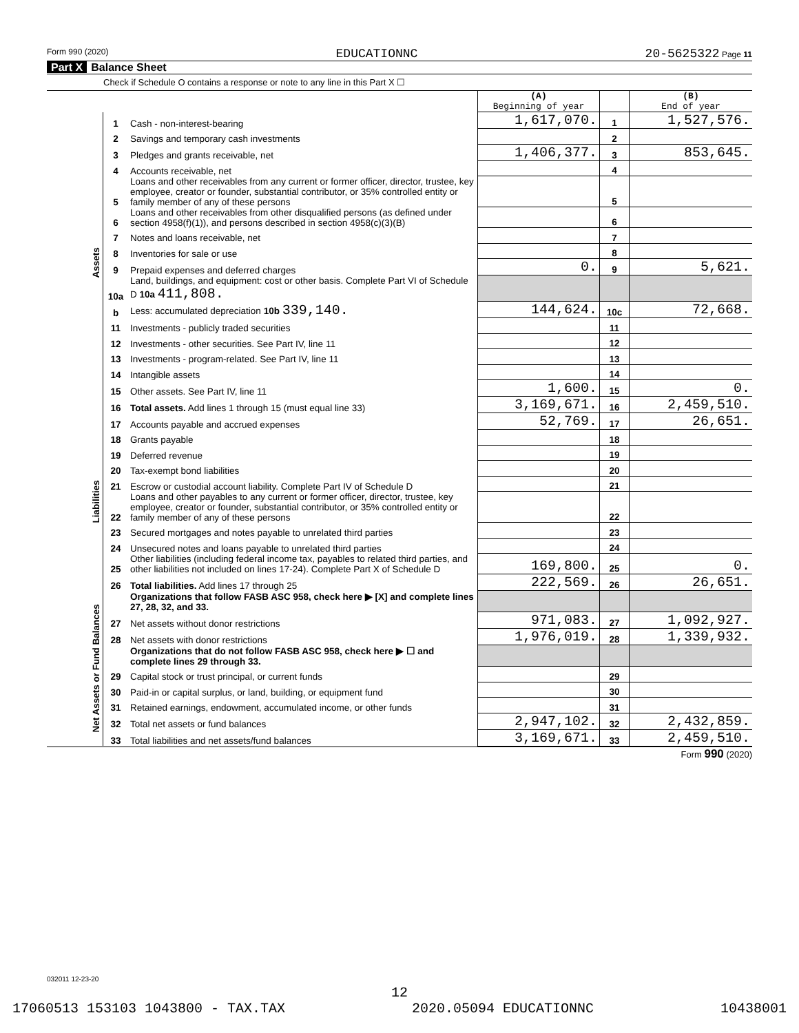Form 990 (2020) EDUCATIONNC 20-5625322 Page 11
Part X Balance Sheet
Check if Schedule O contains a response or note to any line in this Part X ☐
| | | | (A) Beginning of year | | (B) End of year |
| Assets | 1 | Cash - non-interest-bearing | 1,617,070. | 1 | 1,527,576. |
| | 2 | Savings and temporary cash investments | | 2 | |
| | 3 | Pledges and grants receivable, net | 1,406,377. | 3 | 853,645. |
| | 4 | Accounts receivable, net | | 4 | |
| | 5 | Loans and other receivables from any current or former officer, director, trustee, key employee, creator or founder, substantial contributor, or 35% controlled entity or family member of any of these persons | | 5 | |
| | 6 | Loans and other receivables from other disqualified persons (as defined under section 4958(f)(1)), and persons described in section 4958(c)(3)(B) | | 6 | |
| | 7 | Notes and loans receivable, net | | 7 | |
| | 8 | Inventories for sale or use | | 8 | |
| | 9 | Prepaid expenses and deferred charges | 0. | 9 | 5,621. |
| | 10a | Land, buildings, and equipment: cost or other basis. Complete Part VI of Schedule D 10a 411,808. | | | |
| | b | Less: accumulated depreciation 10b 339,140. | 144,624. | 10c | 72,668. |
| | 11 | Investments - publicly traded securities | | 11 | |
| | 12 | Investments - other securities. See Part IV, line 11 | | 12 | |
| | 13 | Investments - program-related. See Part IV, line 11 | | 13 | |
| | 14 | Intangible assets | | 14 | |
| | 15 | Other assets. See Part IV, line 11 | 1,600. | 15 | 0. |
| | 16 | Total assets. Add lines 1 through 15 (must equal line 33) | 3,169,671. | 16 | 2,459,510. |
| Liabilities | 17 | Accounts payable and accrued expenses | 52,769. | 17 | 26,651. |
| | 18 | Grants payable | | 18 | |
| | 19 | Deferred revenue | | 19 | |
| | 20 | Tax-exempt bond liabilities | | 20 | |
| | 21 | Escrow or custodial account liability. Complete Part IV of Schedule D | | 21 | |
| | 22 | Loans and other payables to any current or former officer, director, trustee, key employee, creator or founder, substantial contributor, or 35% controlled entity or family member of any of these persons | | 22 | |
| | 23 | Secured mortgages and notes payable to unrelated third parties | | 23 | |
| | 24 | Unsecured notes and loans payable to unrelated third parties | | 24 | |
| | 25 | Other liabilities (including federal income tax, payables to related third parties, and other liabilities not included on lines 17-24). Complete Part X of Schedule D | 169,800. | 25 | 0. |
| | 26 | Total liabilities. Add lines 17 through 25 | 222,569. | 26 | 26,651. |
| Net Assets or Fund Balances | | Organizations that follow FASB ASC 958, check here ▶ [X] and complete lines 27, 28, 32, and 33. | | | |
| | 27 | Net assets without donor restrictions | 971,083. | 27 | 1,092,927. |
| | 28 | Net assets with donor restrictions | 1,976,019. | 28 | 1,339,932. |
| | | Organizations that do not follow FASB ASC 958, check here ▶ ☐ and complete lines 29 through 33. | | | |
| | 29 | Capital stock or trust principal, or current funds | | 29 | |
| | 30 | Paid-in or capital surplus, or land, building, or equipment fund | | 30 | |
| | 31 | Retained earnings, endowment, accumulated income, or other funds | | 31 | |
| | 32 | Total net assets or fund balances | 2,947,102. | 32 | 2,432,859. |
| | 33 | Total liabilities and net assets/fund balances | 3,169,671. | 33 | 2,459,510. |
Form 990 (2020)
032011 12-23-20
12
17060513 153103 1043800 - TAX.TAX 2020.05094 EDUCATIONNC 10438001